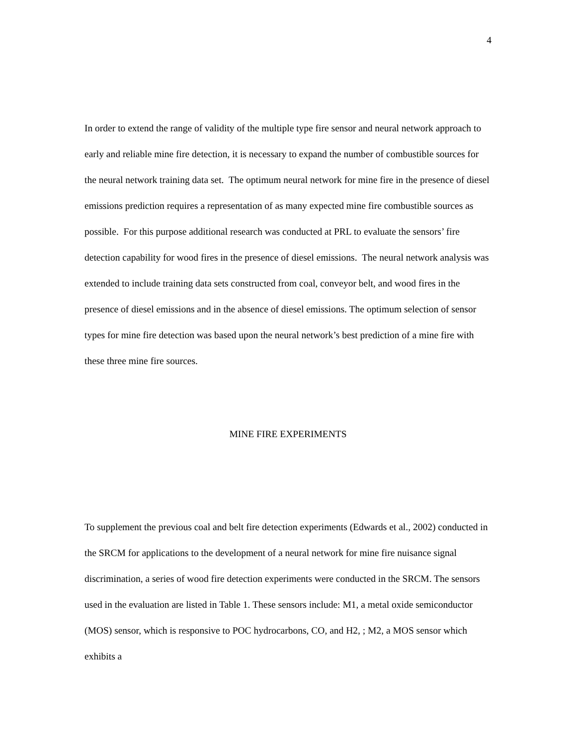4
In order to extend the range of validity of the multiple type fire sensor and neural network approach to early and reliable mine fire detection, it is necessary to expand the number of combustible sources for the neural network training data set. The optimum neural network for mine fire in the presence of diesel emissions prediction requires a representation of as many expected mine fire combustible sources as possible. For this purpose additional research was conducted at PRL to evaluate the sensors’ fire detection capability for wood fires in the presence of diesel emissions. The neural network analysis was extended to include training data sets constructed from coal, conveyor belt, and wood fires in the presence of diesel emissions and in the absence of diesel emissions. The optimum selection of sensor types for mine fire detection was based upon the neural network’s best prediction of a mine fire with these three mine fire sources.
MINE FIRE EXPERIMENTS
To supplement the previous coal and belt fire detection experiments (Edwards et al., 2002) conducted in the SRCM for applications to the development of a neural network for mine fire nuisance signal discrimination, a series of wood fire detection experiments were conducted in the SRCM. The sensors used in the evaluation are listed in Table 1. These sensors include: M1, a metal oxide semiconductor (MOS) sensor, which is responsive to POC hydrocarbons, CO, and H2, ; M2, a MOS sensor which exhibits a